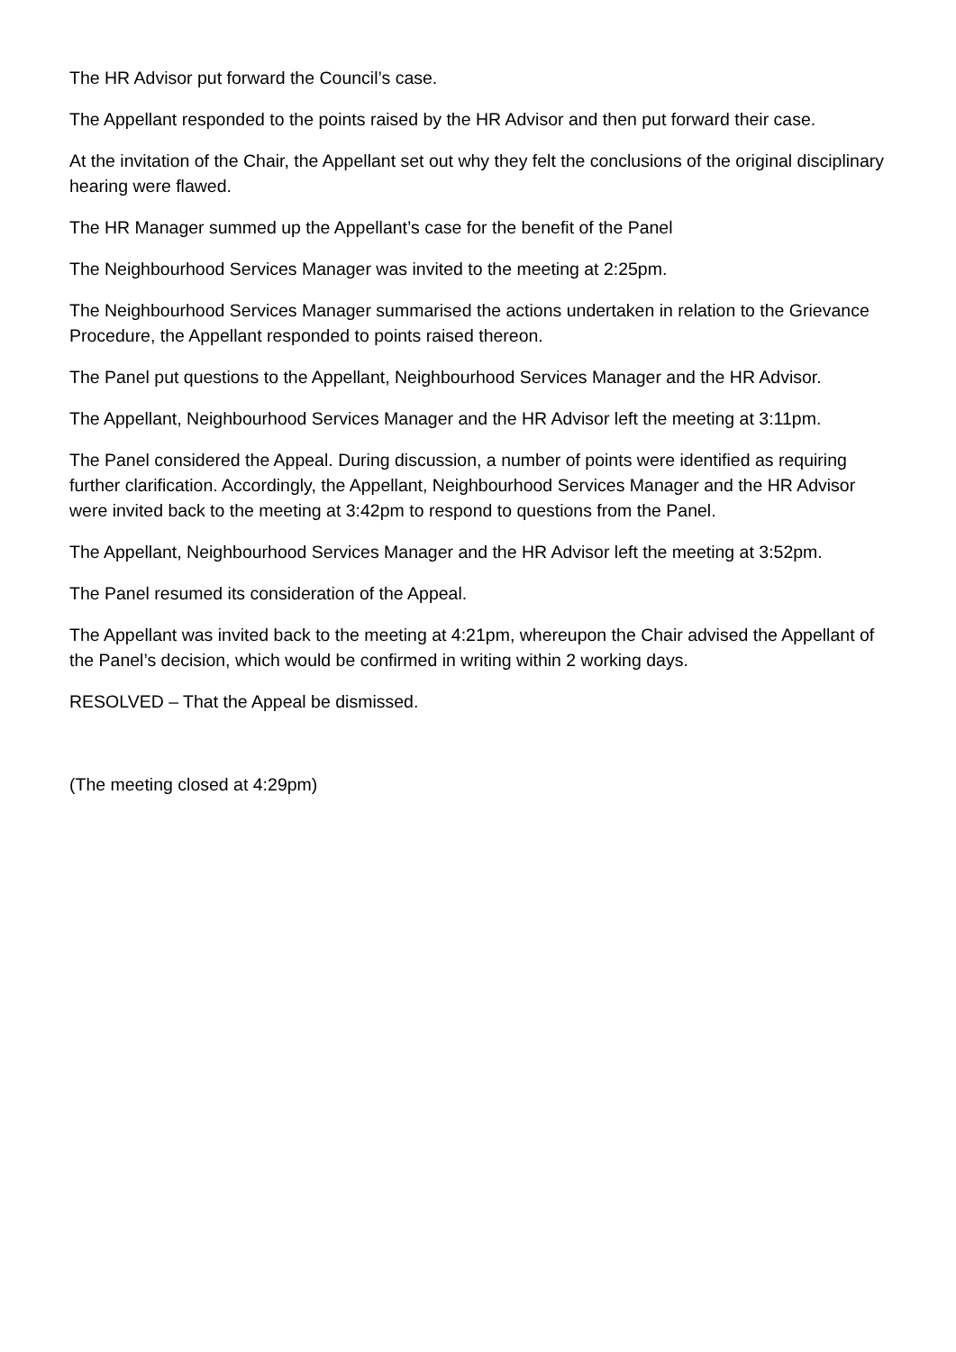The HR Advisor put forward the Council’s case.
The Appellant responded to the points raised by the HR Advisor and then put forward their case.
At the invitation of the Chair, the Appellant set out why they felt the conclusions of the original disciplinary hearing were flawed.
The HR Manager summed up the Appellant’s case for the benefit of the Panel
The Neighbourhood Services Manager was invited to the meeting at 2:25pm.
The Neighbourhood Services Manager summarised the actions undertaken in relation to the Grievance Procedure, the Appellant responded to points raised thereon.
The Panel put questions to the Appellant, Neighbourhood Services Manager and the HR Advisor.
The Appellant, Neighbourhood Services Manager and the HR Advisor left the meeting at 3:11pm.
The Panel considered the Appeal. During discussion, a number of points were identified as requiring further clarification. Accordingly, the Appellant, Neighbourhood Services Manager and the HR Advisor were invited back to the meeting at 3:42pm to respond to questions from the Panel.
The Appellant, Neighbourhood Services Manager and the HR Advisor left the meeting at 3:52pm.
The Panel resumed its consideration of the Appeal.
The Appellant was invited back to the meeting at 4:21pm, whereupon the Chair advised the Appellant of the Panel’s decision, which would be confirmed in writing within 2 working days.
RESOLVED – That the Appeal be dismissed.
(The meeting closed at 4:29pm)